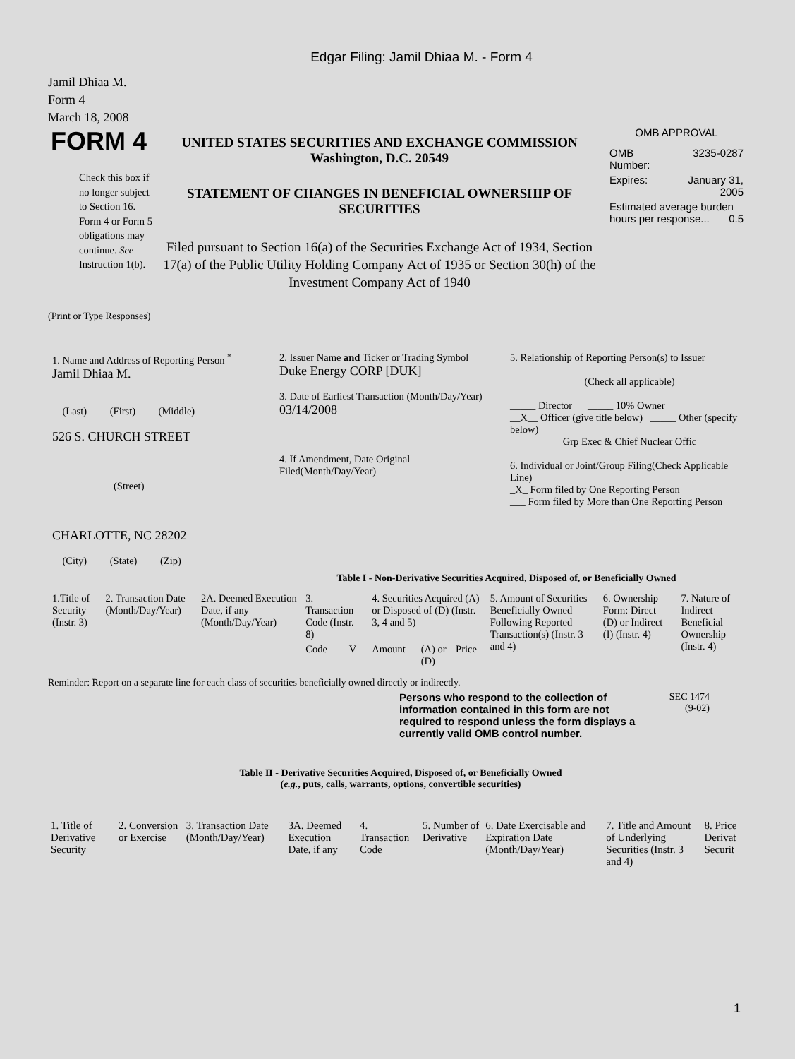Edgar Filing: Jamil Dhiaa M. - Form 4
Jamil Dhiaa M.
Form 4
March 18, 2008
FORM 4
Check this box if no longer subject to Section 16. Form 4 or Form 5 obligations may continue. See Instruction 1(b).
UNITED STATES SECURITIES AND EXCHANGE COMMISSION
Washington, D.C. 20549
STATEMENT OF CHANGES IN BENEFICIAL OWNERSHIP OF SECURITIES
Filed pursuant to Section 16(a) of the Securities Exchange Act of 1934, Section 17(a) of the Public Utility Holding Company Act of 1935 or Section 30(h) of the Investment Company Act of 1940
OMB APPROVAL
| OMB Number: | 3235-0287 |
| Expires: | January 31, 2005 |
| Estimated average burden hours per response... 0.5 | |
(Print or Type Responses)
| 1. Name and Address of Reporting Person <sup>*</sup> Jamil Dhiaa M. (Last) (First) (Middle) 526 S. CHURCH STREET (Street) CHARLOTTE, NC 28202 (City) (State) (Zip) | 2. Issuer Name and Ticker or Trading Symbol Duke Energy CORP [DUK] 3. Date of Earliest Transaction (Month/Day/Year) 03/14/2008 4. If Amendment, Date Original Filed(Month/Day/Year) | 5. Relationship of Reporting Person(s) to Issuer (Check all applicable) _____ Director _____ 10% Owner __X__ Officer (give title below) _____ Other (specify below) Grp Exec & Chief Nuclear Offic 6. Individual or Joint/Group Filing(Check Applicable Line) _X_ Form filed by One Reporting Person ___ Form filed by More than One Reporting Person |
Table I - Non-Derivative Securities Acquired, Disposed of, or Beneficially Owned
| 1.Title of Security (Instr. 3) | 2. Transaction Date (Month/Day/Year) | 2A. Deemed Execution Date, if any (Month/Day/Year) | 3. Transaction Code (Instr. 8) | | 4. Securities Acquired (A) or Disposed of (D) (Instr. 3, 4 and 5) | | | 5. Amount of Securities Beneficially Owned Following Reported Transaction(s) (Instr. 3 and 4) | 6. Ownership Form: Direct (D) or Indirect (I) (Instr. 4) | 7. Nature of Indirect Beneficial Ownership (Instr. 4) |
| | | | Code | V | Amount | (A) or (D) | Price | | | |
Reminder: Report on a separate line for each class of securities beneficially owned directly or indirectly.
Persons who respond to the collection of information contained in this form are not required to respond unless the form displays a currently valid OMB control number.
SEC 1474
(9-02)
Table II - Derivative Securities Acquired, Disposed of, or Beneficially Owned
(e.g., puts, calls, warrants, options, convertible securities)
| 1. Title of Derivative Security | 2. Conversion or Exercise | 3. Transaction Date (Month/Day/Year) | 3A. Deemed Execution Date, if any | 4. Transaction Code | 5. Number of Derivative | 6. Date Exercisable and Expiration Date (Month/Day/Year) | 7. Title and Amount of Underlying Securities (Instr. 3 and 4) | 8. Price Derivat Securit |
1